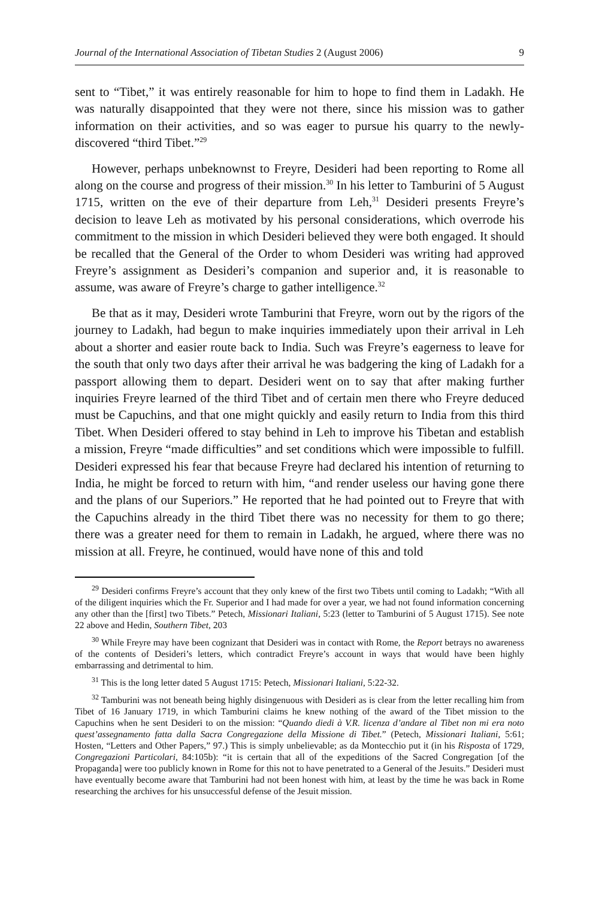Journal of the International Association of Tibetan Studies 2 (August 2006) 9
sent to “Tibet,” it was entirely reasonable for him to hope to find them in Ladakh. He was naturally disappointed that they were not there, since his mission was to gather information on their activities, and so was eager to pursue his quarry to the newly-discovered “third Tibet.”<sup>29</sup>
However, perhaps unbeknownst to Freyre, Desideri had been reporting to Rome all along on the course and progress of their mission.<sup>30</sup> In his letter to Tamburini of 5 August 1715, written on the eve of their departure from Leh,<sup>31</sup> Desideri presents Freyre’s decision to leave Leh as motivated by his personal considerations, which overrode his commitment to the mission in which Desideri believed they were both engaged. It should be recalled that the General of the Order to whom Desideri was writing had approved Freyre’s assignment as Desideri’s companion and superior and, it is reasonable to assume, was aware of Freyre’s charge to gather intelligence.<sup>32</sup>
Be that as it may, Desideri wrote Tamburini that Freyre, worn out by the rigors of the journey to Ladakh, had begun to make inquiries immediately upon their arrival in Leh about a shorter and easier route back to India. Such was Freyre’s eagerness to leave for the south that only two days after their arrival he was badgering the king of Ladakh for a passport allowing them to depart. Desideri went on to say that after making further inquiries Freyre learned of the third Tibet and of certain men there who Freyre deduced must be Capuchins, and that one might quickly and easily return to India from this third Tibet. When Desideri offered to stay behind in Leh to improve his Tibetan and establish a mission, Freyre “made difficulties” and set conditions which were impossible to fulfill. Desideri expressed his fear that because Freyre had declared his intention of returning to India, he might be forced to return with him, “and render useless our having gone there and the plans of our Superiors.” He reported that he had pointed out to Freyre that with the Capuchins already in the third Tibet there was no necessity for them to go there; there was a greater need for them to remain in Ladakh, he argued, where there was no mission at all. Freyre, he continued, would have none of this and told
<sup>29</sup> Desideri confirms Freyre’s account that they only knew of the first two Tibets until coming to Ladakh; “With all of the diligent inquiries which the Fr. Superior and I had made for over a year, we had not found information concerning any other than the [first] two Tibets.” Petech, Missionari Italiani, 5:23 (letter to Tamburini of 5 August 1715). See note 22 above and Hedin, Southern Tibet, 203
<sup>30</sup> While Freyre may have been cognizant that Desideri was in contact with Rome, the Report betrays no awareness of the contents of Desideri’s letters, which contradict Freyre’s account in ways that would have been highly embarrassing and detrimental to him.
<sup>31</sup> This is the long letter dated 5 August 1715: Petech, Missionari Italiani, 5:22-32.
<sup>32</sup> Tamburini was not beneath being highly disingenuous with Desideri as is clear from the letter recalling him from Tibet of 16 January 1719, in which Tamburini claims he knew nothing of the award of the Tibet mission to the Capuchins when he sent Desideri to on the mission: “Quando diedi à V.R. licenza d’andare al Tibet non mi era noto quest’assegnamento fatta dalla Sacra Congregazione della Missione di Tibet.” (Petech, Missionari Italiani, 5:61; Hosten, “Letters and Other Papers,” 97.) This is simply unbelievable; as da Montecchio put it (in his Risposta of 1729, Congregazioni Particolari, 84:105b): “it is certain that all of the expeditions of the Sacred Congregation [of the Propaganda] were too publicly known in Rome for this not to have penetrated to a General of the Jesuits.” Desideri must have eventually become aware that Tamburini had not been honest with him, at least by the time he was back in Rome researching the archives for his unsuccessful defense of the Jesuit mission.